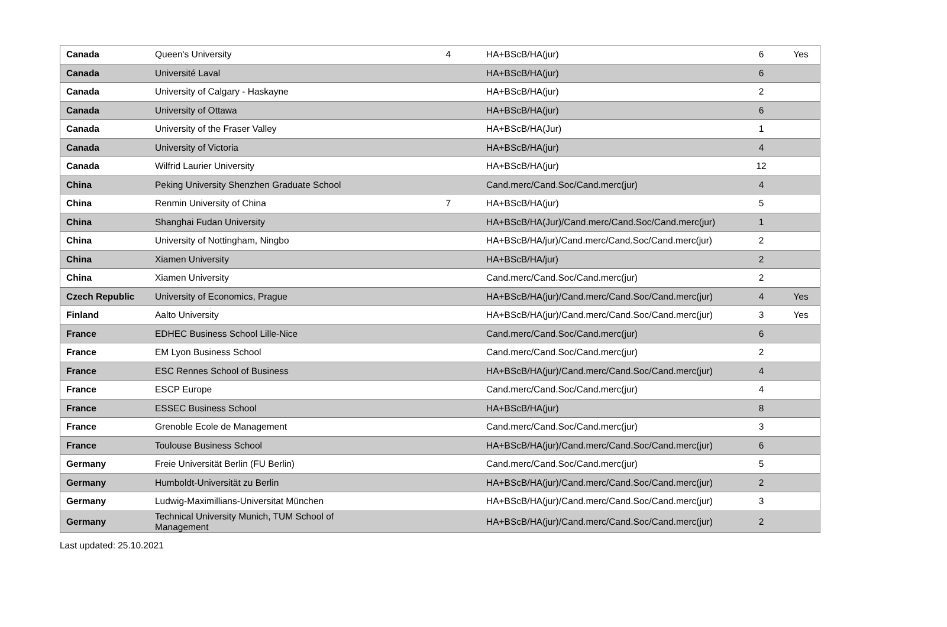| Canada | Queen's University | 4 | HA+BScB/HA(jur) | 6 | Yes |
| Canada | Université Laval | | HA+BScB/HA(jur) | 6 | |
| Canada | University of Calgary - Haskayne | | HA+BScB/HA(jur) | 2 | |
| Canada | University of Ottawa | | HA+BScB/HA(jur) | 6 | |
| Canada | University of the Fraser Valley | | HA+BScB/HA(Jur) | 1 | |
| Canada | University of Victoria | | HA+BScB/HA(jur) | 4 | |
| Canada | Wilfrid Laurier University | | HA+BScB/HA(jur) | 12 | |
| China | Peking University Shenzhen Graduate School | | Cand.merc/Cand.Soc/Cand.merc(jur) | 4 | |
| China | Renmin University of China | 7 | HA+BScB/HA(jur) | 5 | |
| China | Shanghai Fudan University | | HA+BScB/HA(Jur)/Cand.merc/Cand.Soc/Cand.merc(jur) | 1 | |
| China | University of Nottingham, Ningbo | | HA+BScB/HA/jur)/Cand.merc/Cand.Soc/Cand.merc(jur) | 2 | |
| China | Xiamen University | | HA+BScB/HA/jur) | 2 | |
| China | Xiamen University | | Cand.merc/Cand.Soc/Cand.merc(jur) | 2 | |
| Czech Republic | University of Economics, Prague | | HA+BScB/HA(jur)/Cand.merc/Cand.Soc/Cand.merc(jur) | 4 | Yes |
| Finland | Aalto University | | HA+BScB/HA(jur)/Cand.merc/Cand.Soc/Cand.merc(jur) | 3 | Yes |
| France | EDHEC Business School Lille-Nice | | Cand.merc/Cand.Soc/Cand.merc(jur) | 6 | |
| France | EM Lyon Business School | | Cand.merc/Cand.Soc/Cand.merc(jur) | 2 | |
| France | ESC Rennes School of Business | | HA+BScB/HA(jur)/Cand.merc/Cand.Soc/Cand.merc(jur) | 4 | |
| France | ESCP Europe | | Cand.merc/Cand.Soc/Cand.merc(jur) | 4 | |
| France | ESSEC Business School | | HA+BScB/HA(jur) | 8 | |
| France | Grenoble Ecole de Management | | Cand.merc/Cand.Soc/Cand.merc(jur) | 3 | |
| France | Toulouse Business School | | HA+BScB/HA(jur)/Cand.merc/Cand.Soc/Cand.merc(jur) | 6 | |
| Germany | Freie Universität Berlin (FU Berlin) | | Cand.merc/Cand.Soc/Cand.merc(jur) | 5 | |
| Germany | Humboldt-Universität zu Berlin | | HA+BScB/HA(jur)/Cand.merc/Cand.Soc/Cand.merc(jur) | 2 | |
| Germany | Ludwig-Maximillians-Universitat München | | HA+BScB/HA(jur)/Cand.merc/Cand.Soc/Cand.merc(jur) | 3 | |
| Germany | Technical University Munich, TUM School of Management | | HA+BScB/HA(jur)/Cand.merc/Cand.Soc/Cand.merc(jur) | 2 | |
Last updated: 25.10.2021